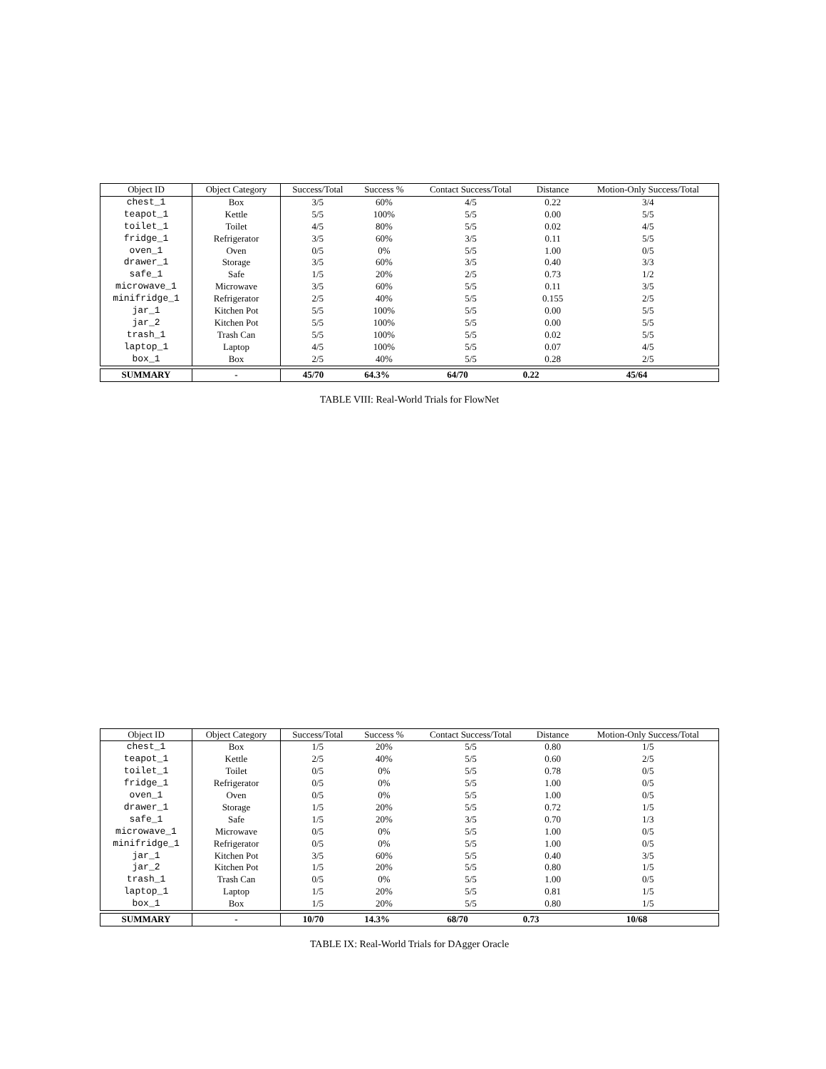| Object ID | Object Category | Success/Total | Success % | Contact Success/Total | Distance | Motion-Only Success/Total |
| --- | --- | --- | --- | --- | --- | --- |
| chest_1 | Box | 3/5 | 60% | 4/5 | 0.22 | 3/4 |
| teapot_1 | Kettle | 5/5 | 100% | 5/5 | 0.00 | 5/5 |
| toilet_1 | Toilet | 4/5 | 80% | 5/5 | 0.02 | 4/5 |
| fridge_1 | Refrigerator | 3/5 | 60% | 3/5 | 0.11 | 5/5 |
| oven_1 | Oven | 0/5 | 0% | 5/5 | 1.00 | 0/5 |
| drawer_1 | Storage | 3/5 | 60% | 3/5 | 0.40 | 3/3 |
| safe_1 | Safe | 1/5 | 20% | 2/5 | 0.73 | 1/2 |
| microwave_1 | Microwave | 3/5 | 60% | 5/5 | 0.11 | 3/5 |
| minifridge_1 | Refrigerator | 2/5 | 40% | 5/5 | 0.155 | 2/5 |
| jar_1 | Kitchen Pot | 5/5 | 100% | 5/5 | 0.00 | 5/5 |
| jar_2 | Kitchen Pot | 5/5 | 100% | 5/5 | 0.00 | 5/5 |
| trash_1 | Trash Can | 5/5 | 100% | 5/5 | 0.02 | 5/5 |
| laptop_1 | Laptop | 4/5 | 100% | 5/5 | 0.07 | 4/5 |
| box_1 | Box | 2/5 | 40% | 5/5 | 0.28 | 2/5 |
| SUMMARY | - | 45/70 | 64.3% | 64/70 | 0.22 | 45/64 |
TABLE VIII: Real-World Trials for FlowNet
| Object ID | Object Category | Success/Total | Success % | Contact Success/Total | Distance | Motion-Only Success/Total |
| --- | --- | --- | --- | --- | --- | --- |
| chest_1 | Box | 1/5 | 20% | 5/5 | 0.80 | 1/5 |
| teapot_1 | Kettle | 2/5 | 40% | 5/5 | 0.60 | 2/5 |
| toilet_1 | Toilet | 0/5 | 0% | 5/5 | 0.78 | 0/5 |
| fridge_1 | Refrigerator | 0/5 | 0% | 5/5 | 1.00 | 0/5 |
| oven_1 | Oven | 0/5 | 0% | 5/5 | 1.00 | 0/5 |
| drawer_1 | Storage | 1/5 | 20% | 5/5 | 0.72 | 1/5 |
| safe_1 | Safe | 1/5 | 20% | 3/5 | 0.70 | 1/3 |
| microwave_1 | Microwave | 0/5 | 0% | 5/5 | 1.00 | 0/5 |
| minifridge_1 | Refrigerator | 0/5 | 0% | 5/5 | 1.00 | 0/5 |
| jar_1 | Kitchen Pot | 3/5 | 60% | 5/5 | 0.40 | 3/5 |
| jar_2 | Kitchen Pot | 1/5 | 20% | 5/5 | 0.80 | 1/5 |
| trash_1 | Trash Can | 0/5 | 0% | 5/5 | 1.00 | 0/5 |
| laptop_1 | Laptop | 1/5 | 20% | 5/5 | 0.81 | 1/5 |
| box_1 | Box | 1/5 | 20% | 5/5 | 0.80 | 1/5 |
| SUMMARY | - | 10/70 | 14.3% | 68/70 | 0.73 | 10/68 |
TABLE IX: Real-World Trials for DAgger Oracle